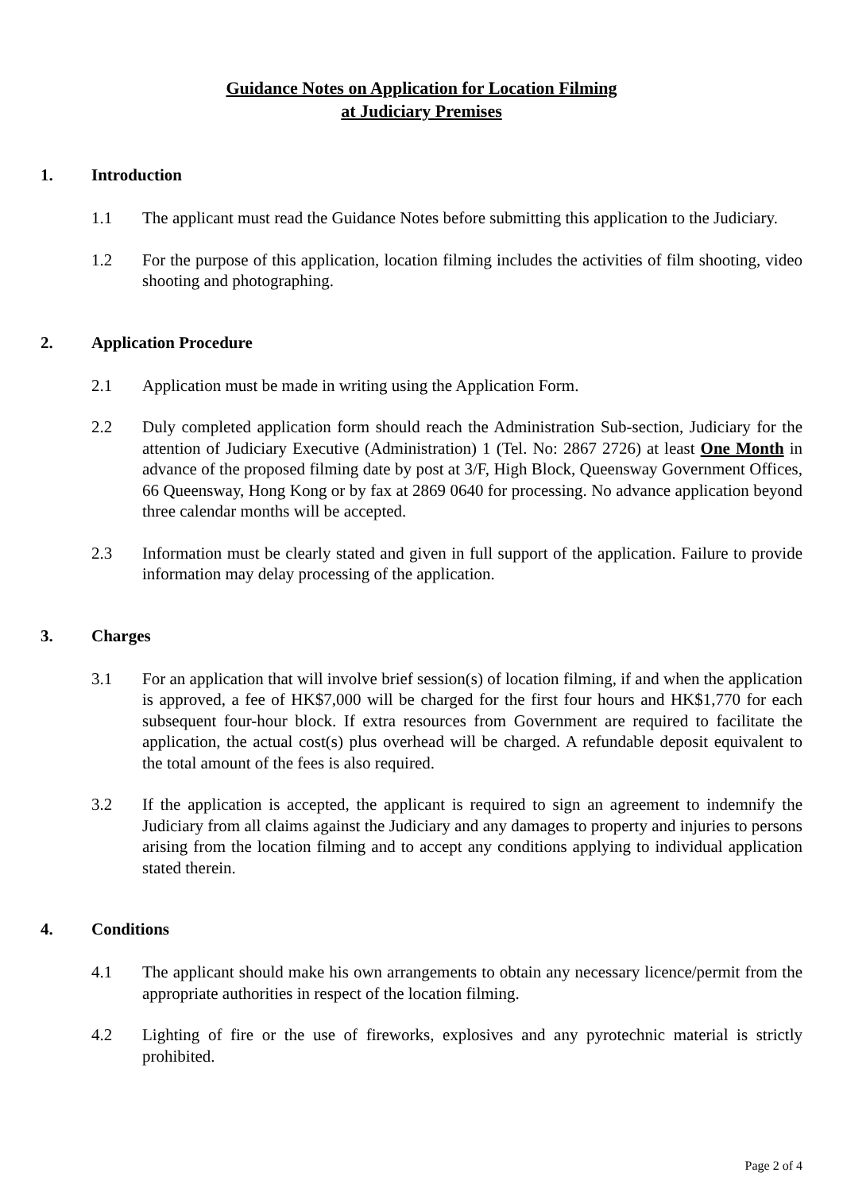Guidance Notes on Application for Location Filming
at Judiciary Premises
1. Introduction
1.1 The applicant must read the Guidance Notes before submitting this application to the Judiciary.
1.2 For the purpose of this application, location filming includes the activities of film shooting, video shooting and photographing.
2. Application Procedure
2.1 Application must be made in writing using the Application Form.
2.2 Duly completed application form should reach the Administration Sub-section, Judiciary for the attention of Judiciary Executive (Administration) 1 (Tel. No: 2867 2726) at least One Month in advance of the proposed filming date by post at 3/F, High Block, Queensway Government Offices, 66 Queensway, Hong Kong or by fax at 2869 0640 for processing. No advance application beyond three calendar months will be accepted.
2.3 Information must be clearly stated and given in full support of the application. Failure to provide information may delay processing of the application.
3. Charges
3.1 For an application that will involve brief session(s) of location filming, if and when the application is approved, a fee of HK$7,000 will be charged for the first four hours and HK$1,770 for each subsequent four-hour block. If extra resources from Government are required to facilitate the application, the actual cost(s) plus overhead will be charged. A refundable deposit equivalent to the total amount of the fees is also required.
3.2 If the application is accepted, the applicant is required to sign an agreement to indemnify the Judiciary from all claims against the Judiciary and any damages to property and injuries to persons arising from the location filming and to accept any conditions applying to individual application stated therein.
4. Conditions
4.1 The applicant should make his own arrangements to obtain any necessary licence/permit from the appropriate authorities in respect of the location filming.
4.2 Lighting of fire or the use of fireworks, explosives and any pyrotechnic material is strictly prohibited.
Page 2 of 4